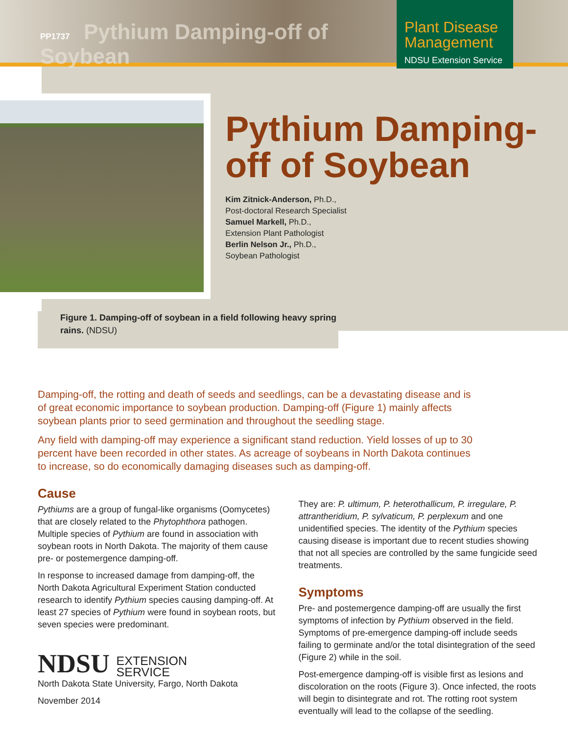PP1737 Pythium Damping-off of Soybean
Plant Disease Management
NDSU Extension Service
Pythium Damping-off of Soybean
Kim Zitnick-Anderson, Ph.D.,
Post-doctoral Research Specialist
Samuel Markell, Ph.D.,
Extension Plant Pathologist
Berlin Nelson Jr., Ph.D.,
Soybean Pathologist
Figure 1. Damping-off of soybean in a field following heavy spring rains. (NDSU)
Damping-off, the rotting and death of seeds and seedlings, can be a devastating disease and is of great economic importance to soybean production. Damping-off (Figure 1) mainly affects soybean plants prior to seed germination and throughout the seedling stage.
Any field with damping-off may experience a significant stand reduction. Yield losses of up to 30 percent have been recorded in other states. As acreage of soybeans in North Dakota continues to increase, so do economically damaging diseases such as damping-off.
Cause
Pythiums are a group of fungal-like organisms (Oomycetes) that are closely related to the Phytophthora pathogen. Multiple species of Pythium are found in association with soybean roots in North Dakota. The majority of them cause pre- or postemergence damping-off.
In response to increased damage from damping-off, the North Dakota Agricultural Experiment Station conducted research to identify Pythium species causing damping-off. At least 27 species of Pythium were found in soybean roots, but seven species were predominant.
NDSU EXTENSION
SERVICE
North Dakota State University, Fargo, North Dakota
November 2014
They are: P. ultimum, P. heterothallicum, P. irregulare, P. attrantheridium, P. sylvaticum, P. perplexum and one unidentified species. The identity of the Pythium species causing disease is important due to recent studies showing that not all species are controlled by the same fungicide seed treatments.
Symptoms
Pre- and postemergence damping-off are usually the first symptoms of infection by Pythium observed in the field. Symptoms of pre-emergence damping-off include seeds failing to germinate and/or the total disintegration of the seed (Figure 2) while in the soil.
Post-emergence damping-off is visible first as lesions and discoloration on the roots (Figure 3). Once infected, the roots will begin to disintegrate and rot. The rotting root system eventually will lead to the collapse of the seedling.